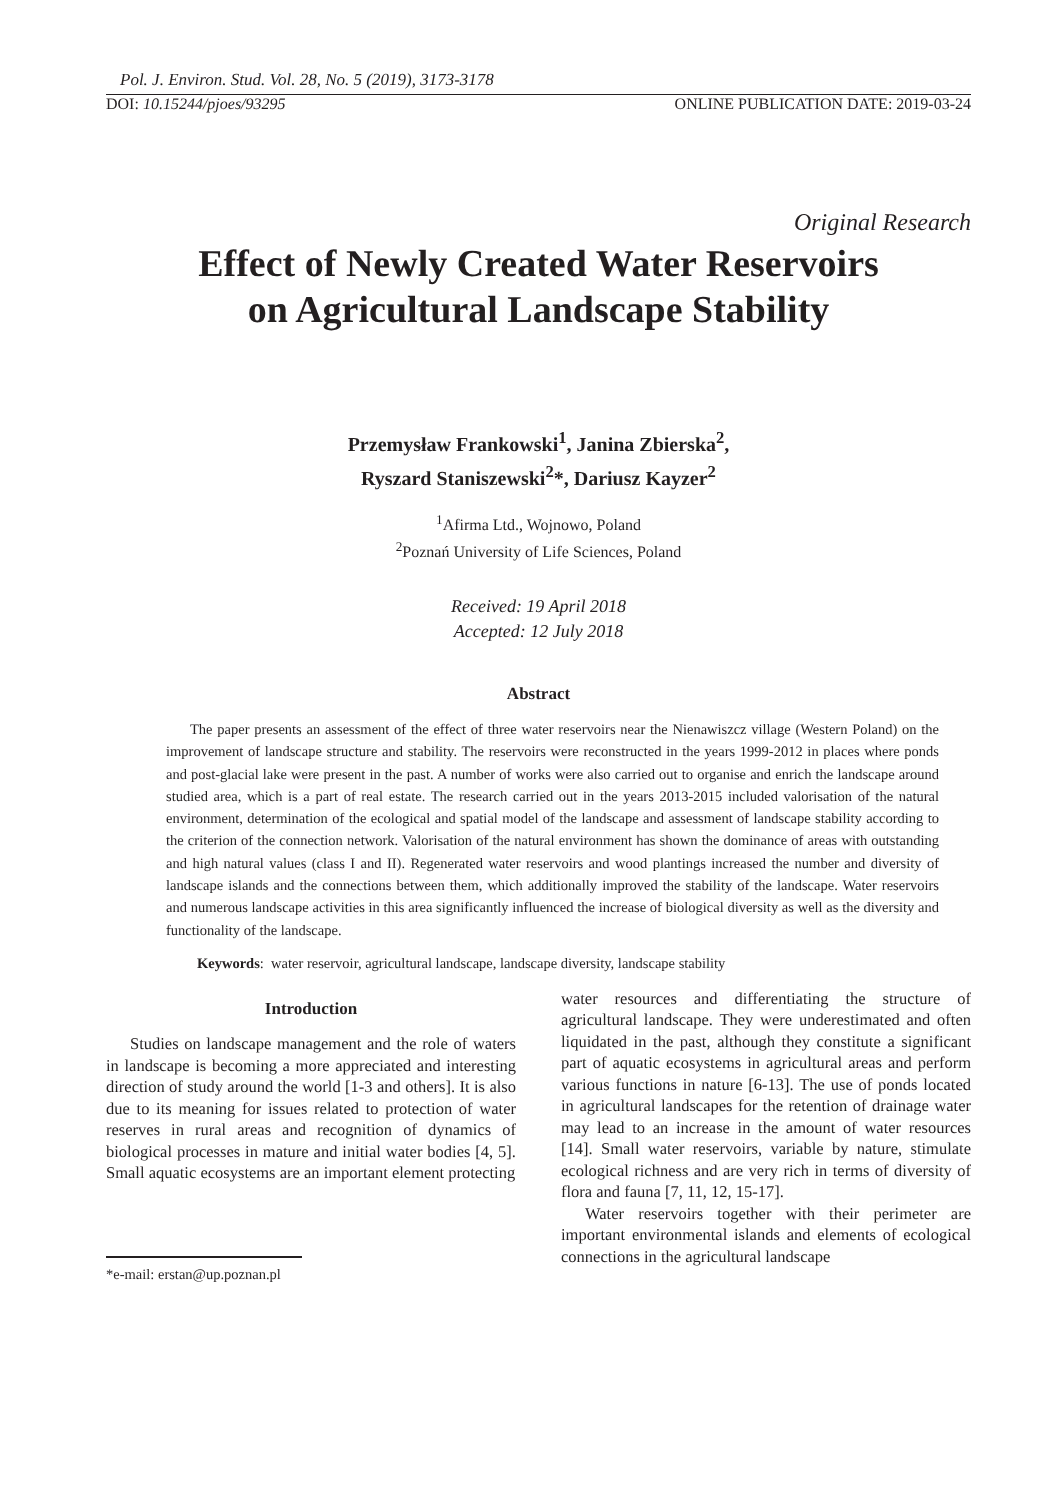Pol. J. Environ. Stud. Vol. 28, No. 5 (2019), 3173-3178
DOI: 10.15244/pjoes/93295 ONLINE PUBLICATION DATE: 2019-03-24
Original Research
Effect of Newly Created Water Reservoirs
on Agricultural Landscape Stability
Przemysław Frankowski<sup>1</sup>, Janina Zbierska<sup>2</sup>,
Ryszard Staniszewski<sup>2</sup>*, Dariusz Kayzer<sup>2</sup>
<sup>1</sup> Afirma Ltd., Wojnowo, Poland
<sup>2</sup> Poznań University of Life Sciences, Poland
Received: 19 April 2018
Accepted: 12 July 2018
Abstract
The paper presents an assessment of the effect of three water reservoirs near the Nienawiszcz village (Western Poland) on the improvement of landscape structure and stability. The reservoirs were reconstructed in the years 1999-2012 in places where ponds and post-glacial lake were present in the past. A number of works were also carried out to organise and enrich the landscape around studied area, which is a part of real estate. The research carried out in the years 2013-2015 included valorisation of the natural environment, determination of the ecological and spatial model of the landscape and assessment of landscape stability according to the criterion of the connection network. Valorisation of the natural environment has shown the dominance of areas with outstanding and high natural values (class I and II). Regenerated water reservoirs and wood plantings increased the number and diversity of landscape islands and the connections between them, which additionally improved the stability of the landscape. Water reservoirs and numerous landscape activities in this area significantly influenced the increase of biological diversity as well as the diversity and functionality of the landscape.
Keywords: water reservoir, agricultural landscape, landscape diversity, landscape stability
Introduction
Studies on landscape management and the role of waters in landscape is becoming a more appreciated and interesting direction of study around the world [1-3 and others]. It is also due to its meaning for issues related to protection of water reserves in rural areas and recognition of dynamics of biological processes in mature and initial water bodies [4, 5]. Small aquatic ecosystems are an important element protecting
*e-mail: erstan@up.poznan.pl
water resources and differentiating the structure of agricultural landscape. They were underestimated and often liquidated in the past, although they constitute a significant part of aquatic ecosystems in agricultural areas and perform various functions in nature [6-13]. The use of ponds located in agricultural landscapes for the retention of drainage water may lead to an increase in the amount of water resources [14]. Small water reservoirs, variable by nature, stimulate ecological richness and are very rich in terms of diversity of flora and fauna [7, 11, 12, 15-17].
Water reservoirs together with their perimeter are important environmental islands and elements of ecological connections in the agricultural landscape